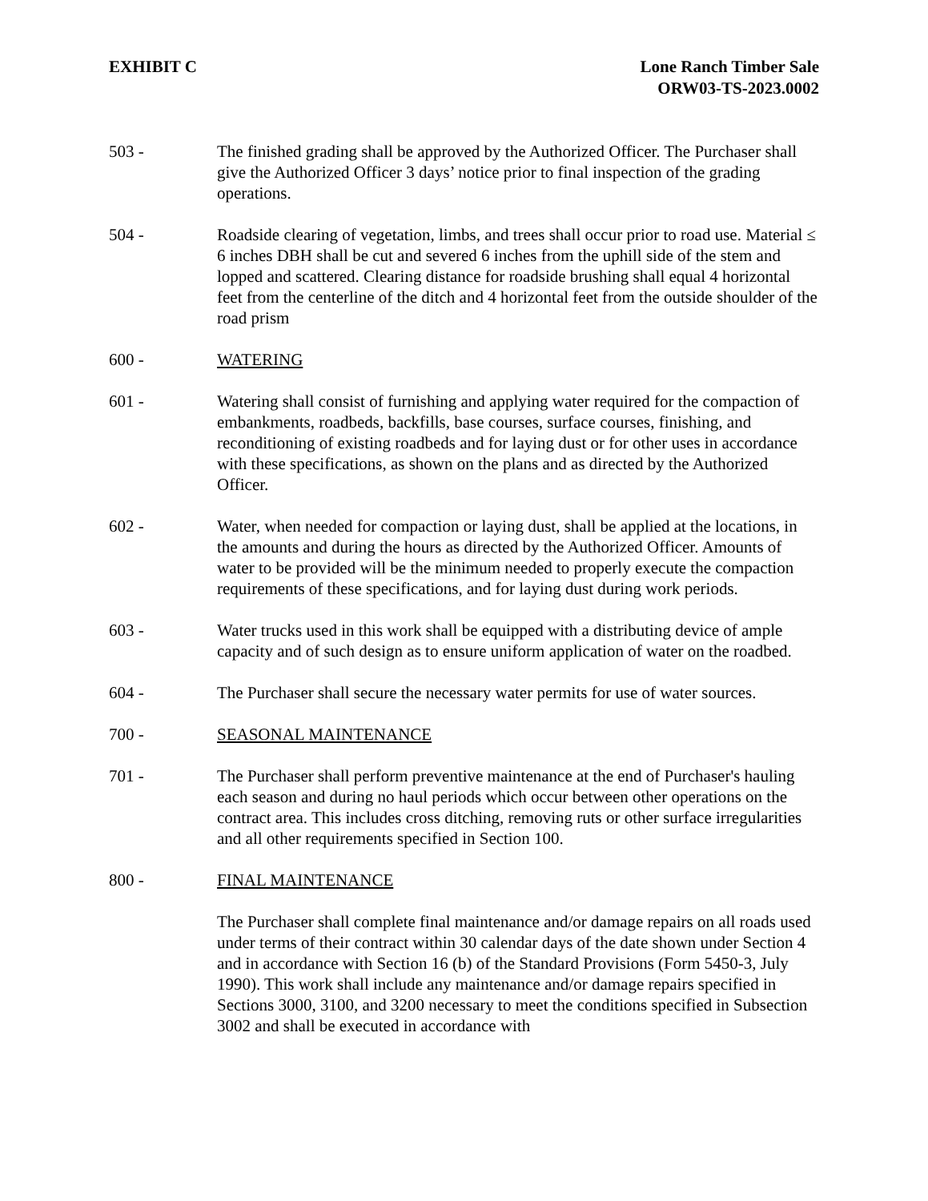EXHIBIT C Lone Ranch Timber Sale
ORW03-TS-2023.0002
503 - The finished grading shall be approved by the Authorized Officer. The Purchaser shall give the Authorized Officer 3 days’ notice prior to final inspection of the grading operations.
504 - Roadside clearing of vegetation, limbs, and trees shall occur prior to road use. Material ≤ 6 inches DBH shall be cut and severed 6 inches from the uphill side of the stem and lopped and scattered. Clearing distance for roadside brushing shall equal 4 horizontal feet from the centerline of the ditch and 4 horizontal feet from the outside shoulder of the road prism
600 - WATERING
601 - Watering shall consist of furnishing and applying water required for the compaction of embankments, roadbeds, backfills, base courses, surface courses, finishing, and reconditioning of existing roadbeds and for laying dust or for other uses in accordance with these specifications, as shown on the plans and as directed by the Authorized Officer.
602 - Water, when needed for compaction or laying dust, shall be applied at the locations, in the amounts and during the hours as directed by the Authorized Officer. Amounts of water to be provided will be the minimum needed to properly execute the compaction requirements of these specifications, and for laying dust during work periods.
603 - Water trucks used in this work shall be equipped with a distributing device of ample capacity and of such design as to ensure uniform application of water on the roadbed.
604 - The Purchaser shall secure the necessary water permits for use of water sources.
700 - SEASONAL MAINTENANCE
701 - The Purchaser shall perform preventive maintenance at the end of Purchaser's hauling each season and during no haul periods which occur between other operations on the contract area. This includes cross ditching, removing ruts or other surface irregularities and all other requirements specified in Section 100.
800 - FINAL MAINTENANCE
The Purchaser shall complete final maintenance and/or damage repairs on all roads used under terms of their contract within 30 calendar days of the date shown under Section 4 and in accordance with Section 16 (b) of the Standard Provisions (Form 5450-3, July 1990). This work shall include any maintenance and/or damage repairs specified in Sections 3000, 3100, and 3200 necessary to meet the conditions specified in Subsection 3002 and shall be executed in accordance with